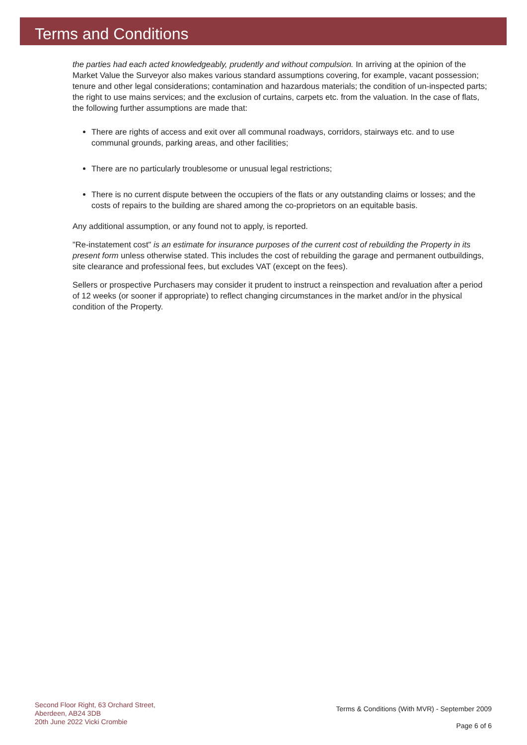Terms and Conditions
the parties had each acted knowledgeably, prudently and without compulsion. In arriving at the opinion of the Market Value the Surveyor also makes various standard assumptions covering, for example, vacant possession; tenure and other legal considerations; contamination and hazardous materials; the condition of un-inspected parts; the right to use mains services; and the exclusion of curtains, carpets etc. from the valuation. In the case of flats, the following further assumptions are made that:
There are rights of access and exit over all communal roadways, corridors, stairways etc. and to use communal grounds, parking areas, and other facilities;
There are no particularly troublesome or unusual legal restrictions;
There is no current dispute between the occupiers of the flats or any outstanding claims or losses; and the costs of repairs to the building are shared among the co-proprietors on an equitable basis.
Any additional assumption, or any found not to apply, is reported.
"Re-instatement cost" is an estimate for insurance purposes of the current cost of rebuilding the Property in its present form unless otherwise stated. This includes the cost of rebuilding the garage and permanent outbuildings, site clearance and professional fees, but excludes VAT (except on the fees).
Sellers or prospective Purchasers may consider it prudent to instruct a reinspection and revaluation after a period of 12 weeks (or sooner if appropriate) to reflect changing circumstances in the market and/or in the physical condition of the Property.
Second Floor Right, 63 Orchard Street,
Aberdeen, AB24 3DB
20th June 2022 Vicki Crombie
Terms & Conditions (With MVR) - September 2009
Page 6 of 6